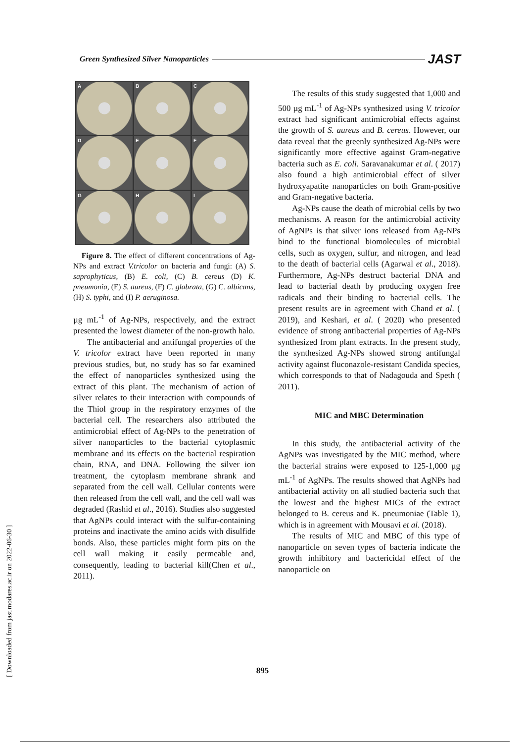Green Synthesized Silver Nanoparticles JAST
A
B
C
D
E
F
G
H
I
Figure 8. The effect of different concentrations of Ag-NPs and extract V.tricolor on bacteria and fungi: (A) S. saprophyticus, (B) E. coli, (C) B. cereus (D) K. pneumonia, (E) S. aureus, (F) C. glabrata, (G) C. albicans, (H) S. typhi, and (I) P. aeruginosa.
µg mL<sup>-1</sup> of Ag-NPs, respectively, and the extract presented the lowest diameter of the non-growth halo.
The antibacterial and antifungal properties of the V. tricolor extract have been reported in many previous studies, but, no study has so far examined the effect of nanoparticles synthesized using the extract of this plant. The mechanism of action of silver relates to their interaction with compounds of the Thiol group in the respiratory enzymes of the bacterial cell. The researchers also attributed the antimicrobial effect of Ag-NPs to the penetration of silver nanoparticles to the bacterial cytoplasmic membrane and its effects on the bacterial respiration chain, RNA, and DNA. Following the silver ion treatment, the cytoplasm membrane shrank and separated from the cell wall. Cellular contents were then released from the cell wall, and the cell wall was degraded (Rashid et al., 2016). Studies also suggested that AgNPs could interact with the sulfur-containing proteins and inactivate the amino acids with disulfide bonds. Also, these particles might form pits on the cell wall making it easily permeable and, consequently, leading to bacterial kill(Chen et al., 2011).
The results of this study suggested that 1,000 and 500 µg mL<sup>-1</sup> of Ag-NPs synthesized using V. tricolor extract had significant antimicrobial effects against the growth of S. aureus and B. cereus. However, our data reveal that the greenly synthesized Ag-NPs were significantly more effective against Gram-negative bacteria such as E. coli. Saravanakumar et al. ( 2017) also found a high antimicrobial effect of silver hydroxyapatite nanoparticles on both Gram-positive and Gram-negative bacteria.
Ag-NPs cause the death of microbial cells by two mechanisms. A reason for the antimicrobial activity of AgNPs is that silver ions released from Ag-NPs bind to the functional biomolecules of microbial cells, such as oxygen, sulfur, and nitrogen, and lead to the death of bacterial cells (Agarwal et al., 2018). Furthermore, Ag-NPs destruct bacterial DNA and lead to bacterial death by producing oxygen free radicals and their binding to bacterial cells. The present results are in agreement with Chand et al. ( 2019), and Keshari, et al. ( 2020) who presented evidence of strong antibacterial properties of Ag-NPs synthesized from plant extracts. In the present study, the synthesized Ag-NPs showed strong antifungal activity against fluconazole-resistant Candida species, which corresponds to that of Nadagouda and Speth ( 2011).
MIC and MBC Determination
In this study, the antibacterial activity of the AgNPs was investigated by the MIC method, where the bacterial strains were exposed to 125-1,000 µg mL<sup>-1</sup> of AgNPs. The results showed that AgNPs had antibacterial activity on all studied bacteria such that the lowest and the highest MICs of the extract belonged to B. cereus and K. pneumoniae (Table 1), which is in agreement with Mousavi et al. (2018).
The results of MIC and MBC of this type of nanoparticle on seven types of bacteria indicate the growth inhibitory and bactericidal effect of the nanoparticle on
895
[ Downloaded from jast.modares.ac.ir on 2022-06-30 ]